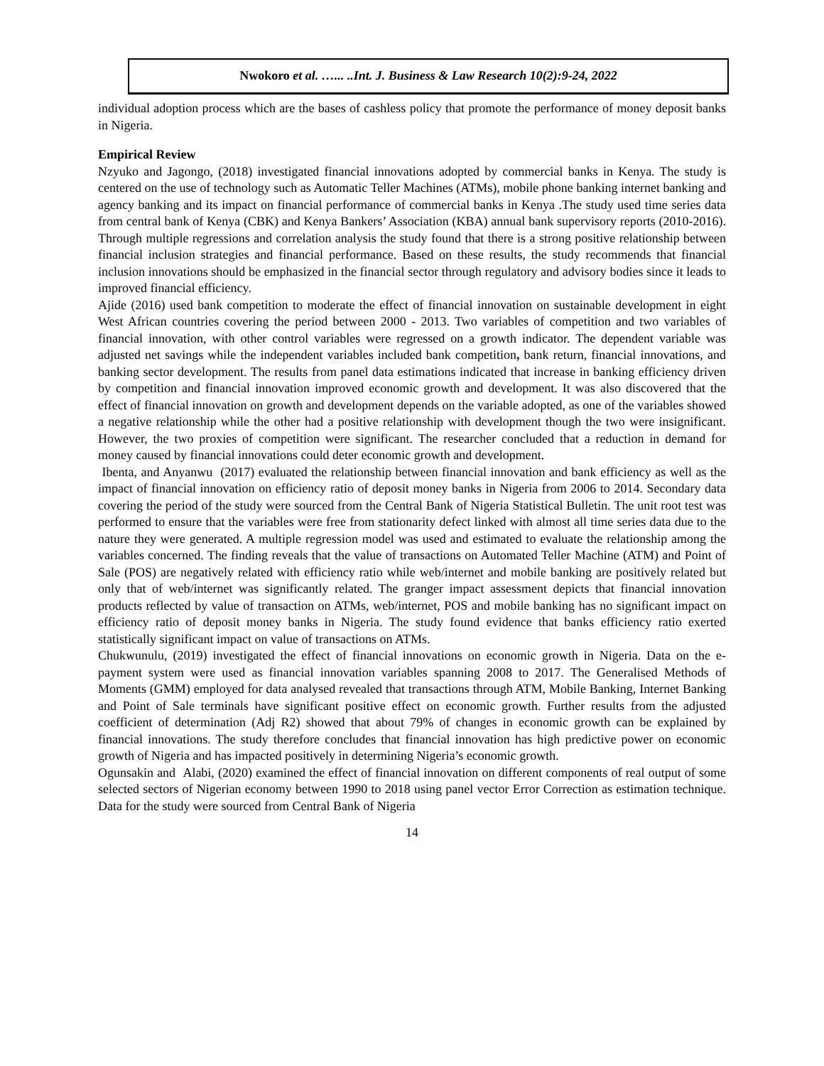Nwokoro et al. …... ..Int. J. Business & Law Research 10(2):9-24, 2022
individual adoption process which are the bases of cashless policy that promote the performance of money deposit banks in Nigeria.
Empirical Review
Nzyuko and Jagongo, (2018) investigated financial innovations adopted by commercial banks in Kenya. The study is centered on the use of technology such as Automatic Teller Machines (ATMs), mobile phone banking internet banking and agency banking and its impact on financial performance of commercial banks in Kenya .The study used time series data from central bank of Kenya (CBK) and Kenya Bankers’ Association (KBA) annual bank supervisory reports (2010-2016). Through multiple regressions and correlation analysis the study found that there is a strong positive relationship between financial inclusion strategies and financial performance. Based on these results, the study recommends that financial inclusion innovations should be emphasized in the financial sector through regulatory and advisory bodies since it leads to improved financial efficiency.
Ajide (2016) used bank competition to moderate the effect of financial innovation on sustainable development in eight West African countries covering the period between 2000 - 2013. Two variables of competition and two variables of financial innovation, with other control variables were regressed on a growth indicator. The dependent variable was adjusted net savings while the independent variables included bank competition, bank return, financial innovations, and banking sector development. The results from panel data estimations indicated that increase in banking efficiency driven by competition and financial innovation improved economic growth and development. It was also discovered that the effect of financial innovation on growth and development depends on the variable adopted, as one of the variables showed a negative relationship while the other had a positive relationship with development though the two were insignificant. However, the two proxies of competition were significant. The researcher concluded that a reduction in demand for money caused by financial innovations could deter economic growth and development.
Ibenta, and Anyanwu (2017) evaluated the relationship between financial innovation and bank efficiency as well as the impact of financial innovation on efficiency ratio of deposit money banks in Nigeria from 2006 to 2014. Secondary data covering the period of the study were sourced from the Central Bank of Nigeria Statistical Bulletin. The unit root test was performed to ensure that the variables were free from stationarity defect linked with almost all time series data due to the nature they were generated. A multiple regression model was used and estimated to evaluate the relationship among the variables concerned. The finding reveals that the value of transactions on Automated Teller Machine (ATM) and Point of Sale (POS) are negatively related with efficiency ratio while web/internet and mobile banking are positively related but only that of web/internet was significantly related. The granger impact assessment depicts that financial innovation products reflected by value of transaction on ATMs, web/internet, POS and mobile banking has no significant impact on efficiency ratio of deposit money banks in Nigeria. The study found evidence that banks efficiency ratio exerted statistically significant impact on value of transactions on ATMs.
Chukwunulu, (2019) investigated the effect of financial innovations on economic growth in Nigeria. Data on the e-payment system were used as financial innovation variables spanning 2008 to 2017. The Generalised Methods of Moments (GMM) employed for data analysed revealed that transactions through ATM, Mobile Banking, Internet Banking and Point of Sale terminals have significant positive effect on economic growth. Further results from the adjusted coefficient of determination (Adj R2) showed that about 79% of changes in economic growth can be explained by financial innovations. The study therefore concludes that financial innovation has high predictive power on economic growth of Nigeria and has impacted positively in determining Nigeria’s economic growth.
Ogunsakin and Alabi, (2020) examined the effect of financial innovation on different components of real output of some selected sectors of Nigerian economy between 1990 to 2018 using panel vector Error Correction as estimation technique. Data for the study were sourced from Central Bank of Nigeria
14